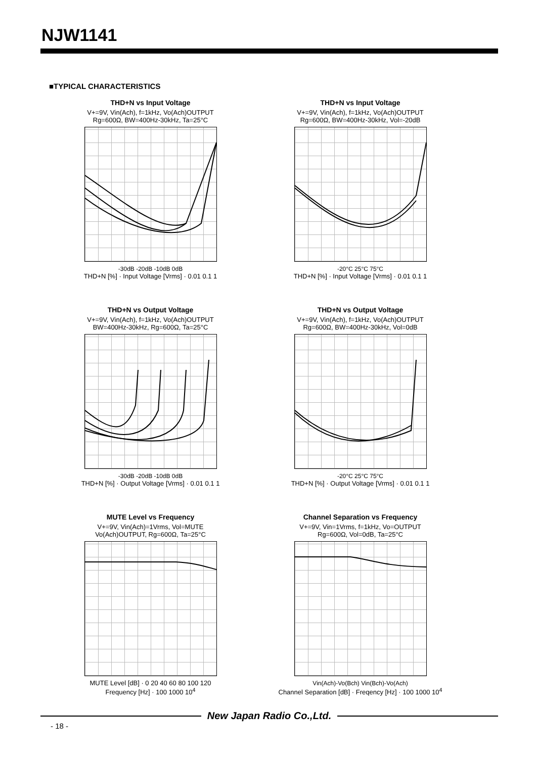NJW1141
■TYPICAL CHARACTERISTICS
THD+N vs Input Voltage
V+=9V, Vin(Ach), f=1kHz, Vo(Ach)OUTPUT
Rg=600Ω, BW=400Hz-30kHz, Ta=25°C
-30dB -20dB -10dB 0dB
THD+N [%] · Input Voltage [Vrms] · 0.01 0.1 1
THD+N vs Input Voltage
V+=9V, Vin(Ach), f=1kHz, Vo(Ach)OUTPUT
Rg=600Ω, BW=400Hz-30kHz, Vol=-20dB
-20°C 25°C 75°C
THD+N [%] · Input Voltage [Vrms] · 0.01 0.1 1
THD+N vs Output Voltage
V+=9V, Vin(Ach), f=1kHz, Vo(Ach)OUTPUT
BW=400Hz-30kHz, Rg=600Ω, Ta=25°C
-30dB -20dB -10dB 0dB
THD+N [%] · Output Voltage [Vrms] · 0.01 0.1 1
THD+N vs Output Voltage
V+=9V, Vin(Ach), f=1kHz, Vo(Ach)OUTPUT
Rg=600Ω, BW=400Hz-30kHz, Vol=0dB
-20°C 25°C 75°C
THD+N [%] · Output Voltage [Vrms] · 0.01 0.1 1
MUTE Level vs Frequency
V+=9V, Vin(Ach)=1Vrms, Vol=MUTE
Vo(Ach)OUTPUT, Rg=600Ω, Ta=25°C
MUTE Level [dB] · 0 20 40 60 80 100 120
Frequency [Hz] · 100 1000 10<sup>4</sup>
Channel Separation vs Frequency
V+=9V, Vin=1Vrms, f=1kHz, Vo=OUTPUT
Rg=600Ω, Vol=0dB, Ta=25°C
Vin(Ach)-Vo(Bch) Vin(Bch)-Vo(Ach)
Channel Separation [dB] · Freqency [Hz] · 100 1000 10<sup>4</sup>
New Japan Radio Co.,Ltd.
- 18 -